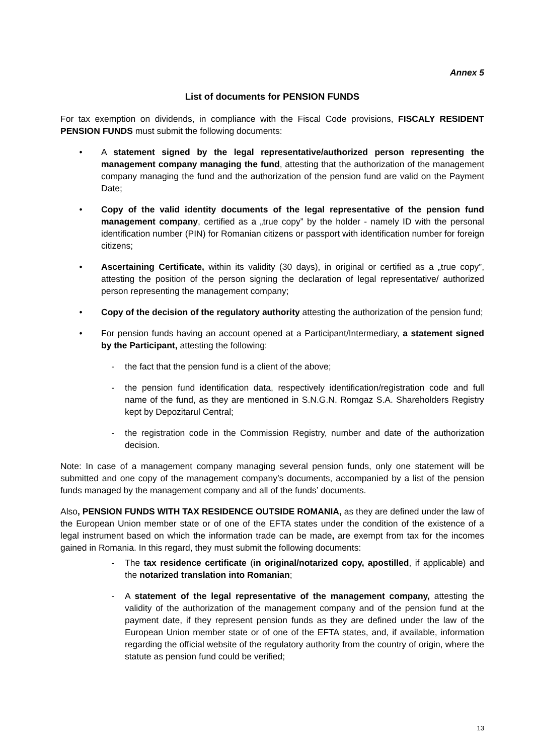Annex 5
List of documents for PENSION FUNDS
For tax exemption on dividends, in compliance with the Fiscal Code provisions, FISCALY RESIDENT PENSION FUNDS must submit the following documents:
• A statement signed by the legal representative/authorized person representing the management company managing the fund, attesting that the authorization of the management company managing the fund and the authorization of the pension fund are valid on the Payment Date;
• Copy of the valid identity documents of the legal representative of the pension fund management company, certified as a „true copy” by the holder - namely ID with the personal identification number (PIN) for Romanian citizens or passport with identification number for foreign citizens;
• Ascertaining Certificate, within its validity (30 days), in original or certified as a „true copy”, attesting the position of the person signing the declaration of legal representative/ authorized person representing the management company;
• Copy of the decision of the regulatory authority attesting the authorization of the pension fund;
• For pension funds having an account opened at a Participant/Intermediary, a statement signed by the Participant, attesting the following:
- the fact that the pension fund is a client of the above;
- the pension fund identification data, respectively identification/registration code and full name of the fund, as they are mentioned in S.N.G.N. Romgaz S.A. Shareholders Registry kept by Depozitarul Central;
- the registration code in the Commission Registry, number and date of the authorization decision.
Note: In case of a management company managing several pension funds, only one statement will be submitted and one copy of the management company’s documents, accompanied by a list of the pension funds managed by the management company and all of the funds’ documents.
Also, PENSION FUNDS WITH TAX RESIDENCE OUTSIDE ROMANIA, as they are defined under the law of the European Union member state or of one of the EFTA states under the condition of the existence of a legal instrument based on which the information trade can be made, are exempt from tax for the incomes gained in Romania. In this regard, they must submit the following documents:
- The tax residence certificate (in original/notarized copy, apostilled, if applicable) and the notarized translation into Romanian;
- A statement of the legal representative of the management company, attesting the validity of the authorization of the management company and of the pension fund at the payment date, if they represent pension funds as they are defined under the law of the European Union member state or of one of the EFTA states, and, if available, information regarding the official website of the regulatory authority from the country of origin, where the statute as pension fund could be verified;
13